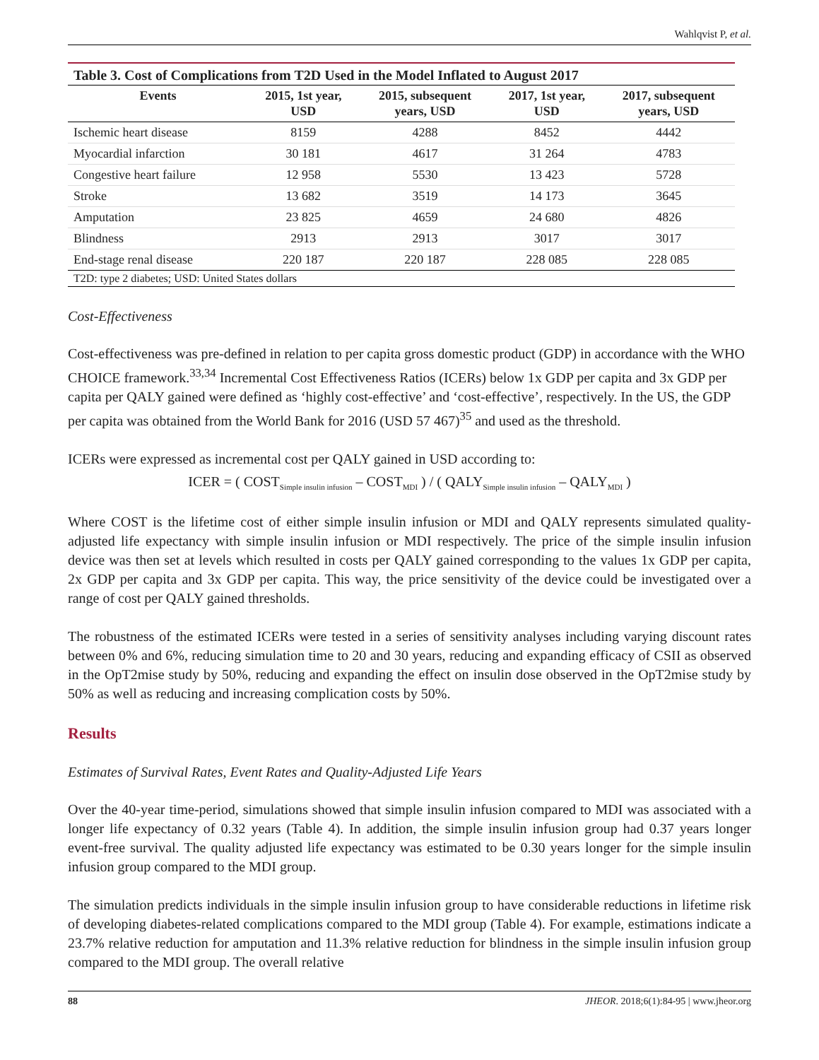Wahlqvist P, et al.
| Table 3. Cost of Complications from T2D Used in the Model Inflated to August 2017 | | | | |
| --- | --- | --- | --- | --- |
| Events | 2015, 1st year, USD | 2015, subsequent years, USD | 2017, 1st year, USD | 2017, subsequent years, USD |
| Ischemic heart disease | 8159 | 4288 | 8452 | 4442 |
| Myocardial infarction | 30 181 | 4617 | 31 264 | 4783 |
| Congestive heart failure | 12 958 | 5530 | 13 423 | 5728 |
| Stroke | 13 682 | 3519 | 14 173 | 3645 |
| Amputation | 23 825 | 4659 | 24 680 | 4826 |
| Blindness | 2913 | 2913 | 3017 | 3017 |
| End-stage renal disease | 220 187 | 220 187 | 228 085 | 228 085 |
| T2D: type 2 diabetes; USD: United States dollars | | | | |
Cost-Effectiveness
Cost-effectiveness was pre-defined in relation to per capita gross domestic product (GDP) in accordance with the WHO CHOICE framework.<sup>33,34</sup> Incremental Cost Effectiveness Ratios (ICERs) below 1x GDP per capita and 3x GDP per capita per QALY gained were defined as ‘highly cost-effective’ and ‘cost-effective’, respectively. In the US, the GDP per capita was obtained from the World Bank for 2016 (USD 57 467)<sup>35</sup> and used as the threshold.
ICERs were expressed as incremental cost per QALY gained in USD according to:
ICER = ( COST<sub>Simple insulin infusion</sub> – COST<sub>MDI</sub> ) / ( QALY<sub>Simple insulin infusion</sub> – QALY<sub>MDI</sub> )
Where COST is the lifetime cost of either simple insulin infusion or MDI and QALY represents simulated quality-adjusted life expectancy with simple insulin infusion or MDI respectively. The price of the simple insulin infusion device was then set at levels which resulted in costs per QALY gained corresponding to the values 1x GDP per capita, 2x GDP per capita and 3x GDP per capita. This way, the price sensitivity of the device could be investigated over a range of cost per QALY gained thresholds.
The robustness of the estimated ICERs were tested in a series of sensitivity analyses including varying discount rates between 0% and 6%, reducing simulation time to 20 and 30 years, reducing and expanding efficacy of CSII as observed in the OpT2mise study by 50%, reducing and expanding the effect on insulin dose observed in the OpT2mise study by 50% as well as reducing and increasing complication costs by 50%.
Results
Estimates of Survival Rates, Event Rates and Quality-Adjusted Life Years
Over the 40-year time-period, simulations showed that simple insulin infusion compared to MDI was associated with a longer life expectancy of 0.32 years (Table 4). In addition, the simple insulin infusion group had 0.37 years longer event-free survival. The quality adjusted life expectancy was estimated to be 0.30 years longer for the simple insulin infusion group compared to the MDI group.
The simulation predicts individuals in the simple insulin infusion group to have considerable reductions in lifetime risk of developing diabetes-related complications compared to the MDI group (Table 4). For example, estimations indicate a 23.7% relative reduction for amputation and 11.3% relative reduction for blindness in the simple insulin infusion group compared to the MDI group. The overall relative
88 JHEOR. 2018;6(1):84-95 | www.jheor.org